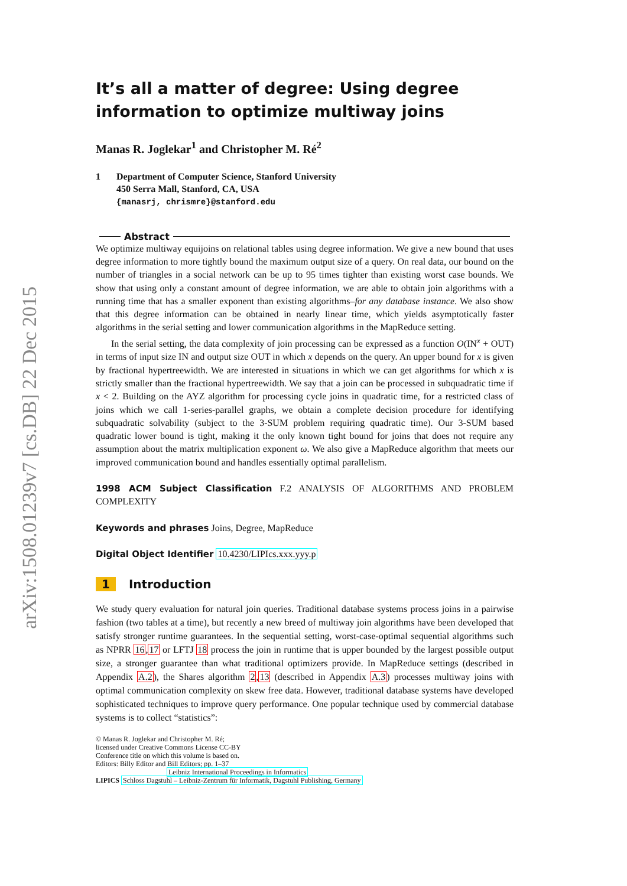arXiv:1508.01239v7 [cs.DB] 22 Dec 2015
It’s all a matter of degree: Using degree information to optimize multiway joins
Manas R. Joglekar<sup>1</sup> and Christopher M. Ré<sup>2</sup>
1 Department of Computer Science, Stanford University
450 Serra Mall, Stanford, CA, USA
{manasrj, chrismre}@stanford.edu
Abstract
We optimize multiway equijoins on relational tables using degree information. We give a new bound that uses degree information to more tightly bound the maximum output size of a query. On real data, our bound on the number of triangles in a social network can be up to 95 times tighter than existing worst case bounds. We show that using only a constant amount of degree information, we are able to obtain join algorithms with a running time that has a smaller exponent than existing algorithms–for any database instance. We also show that this degree information can be obtained in nearly linear time, which yields asymptotically faster algorithms in the serial setting and lower communication algorithms in the MapReduce setting.
In the serial setting, the data complexity of join processing can be expressed as a function O(IN<sup>x</sup> + OUT) in terms of input size IN and output size OUT in which x depends on the query. An upper bound for x is given by fractional hypertreewidth. We are interested in situations in which we can get algorithms for which x is strictly smaller than the fractional hypertreewidth. We say that a join can be processed in subquadratic time if x < 2. Building on the AYZ algorithm for processing cycle joins in quadratic time, for a restricted class of joins which we call 1-series-parallel graphs, we obtain a complete decision procedure for identifying subquadratic solvability (subject to the 3-SUM problem requiring quadratic time). Our 3-SUM based quadratic lower bound is tight, making it the only known tight bound for joins that does not require any assumption about the matrix multiplication exponent ω. We also give a MapReduce algorithm that meets our improved communication bound and handles essentially optimal parallelism.
1998 ACM Subject Classification F.2 ANALYSIS OF ALGORITHMS AND PROBLEM COMPLEXITY
Keywords and phrases Joins, Degree, MapReduce
Digital Object Identifier 10.4230/LIPIcs.xxx.yyy.p
1 Introduction
We study query evaluation for natural join queries. Traditional database systems process joins in a pairwise fashion (two tables at a time), but recently a new breed of multiway join algorithms have been developed that satisfy stronger runtime guarantees. In the sequential setting, worst-case-optimal sequential algorithms such as NPRR 16,17 or LFTJ 18 process the join in runtime that is upper bounded by the largest possible output size, a stronger guarantee than what traditional optimizers provide. In MapReduce settings (described in Appendix A.2), the Shares algorithm 2,13 (described in Appendix A.3) processes multiway joins with optimal communication complexity on skew free data. However, traditional database systems have developed sophisticated techniques to improve query performance. One popular technique used by commercial database systems is to collect “statistics”:
© Manas R. Joglekar and Christopher M. Ré;
licensed under Creative Commons License CC-BY
Conference title on which this volume is based on.
Editors: Billy Editor and Bill Editors; pp. 1–37
Leibniz International Proceedings in Informatics
LIPICS Schloss Dagstuhl – Leibniz-Zentrum für Informatik, Dagstuhl Publishing, Germany